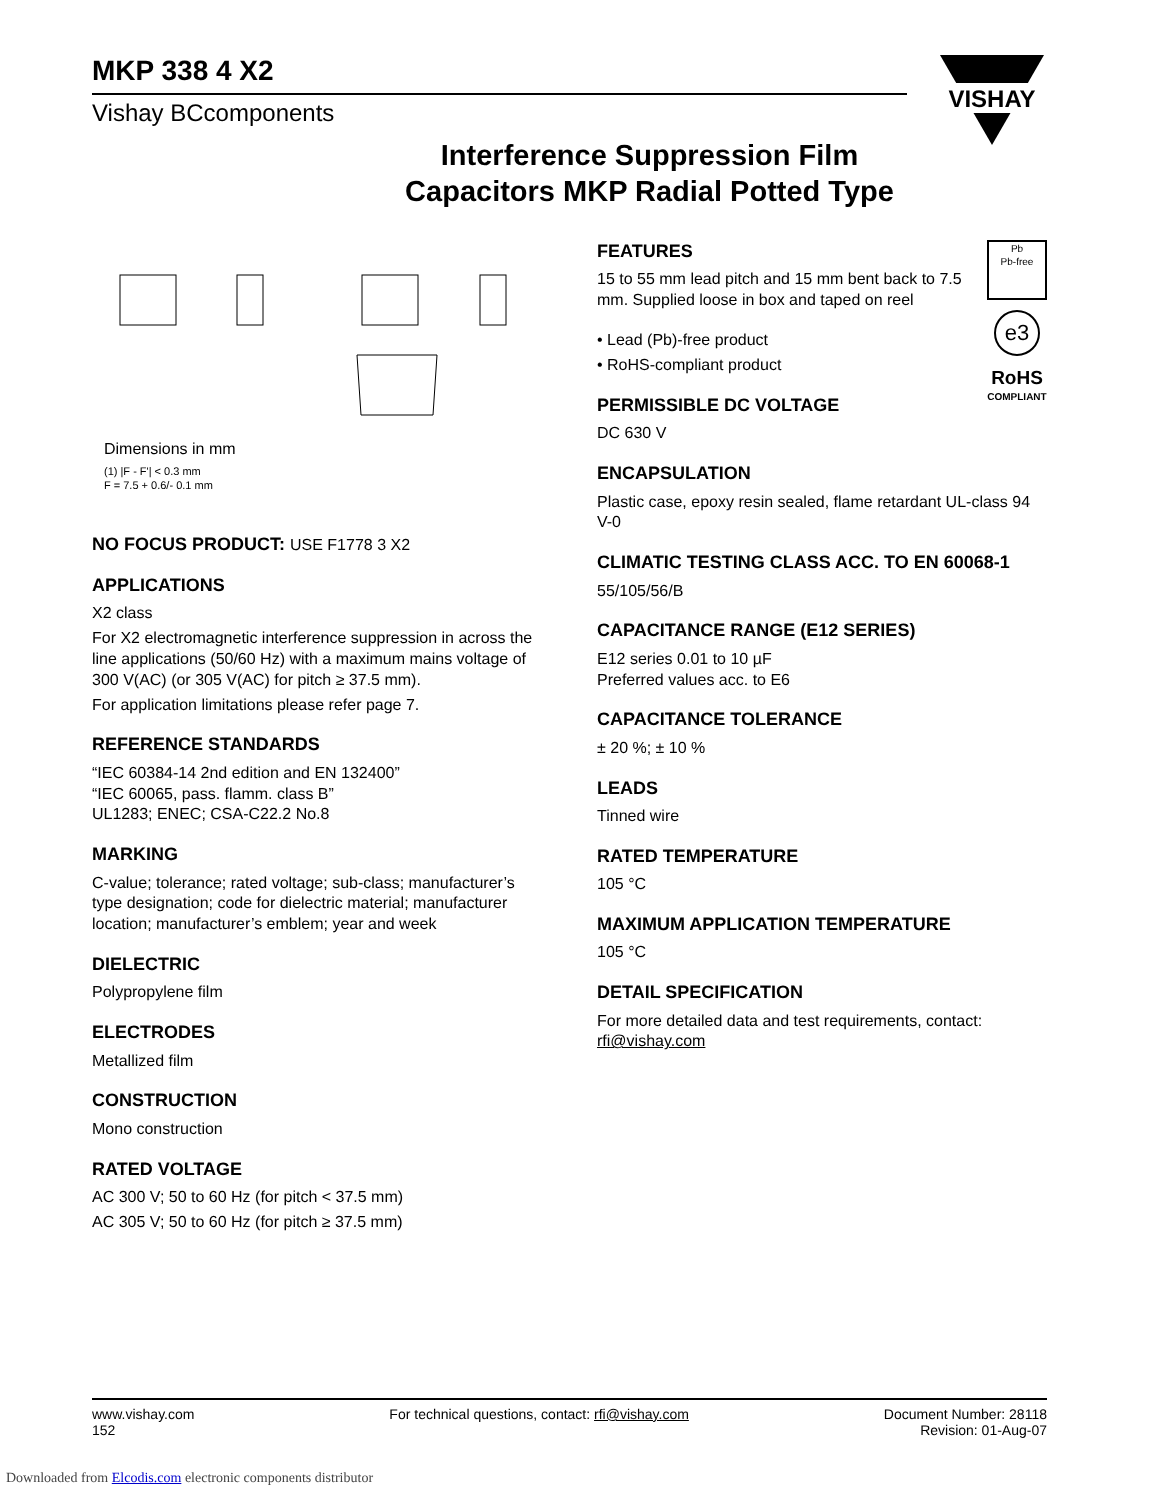VISHAY
MKP 338 4 X2
Vishay BCcomponents
Interference Suppression Film
Capacitors MKP Radial Potted Type
Dimensions in mm
(1) |F - F'| < 0.3 mm
F = 7.5 + 0.6/- 0.1 mm
NO FOCUS PRODUCT: USE F1778 3 X2
APPLICATIONS
X2 class
For X2 electromagnetic interference suppression in across the line applications (50/60 Hz) with a maximum mains voltage of 300 V(AC) (or 305 V(AC) for pitch ≥ 37.5 mm).
For application limitations please refer page 7.
REFERENCE STANDARDS
“IEC 60384-14 2nd edition and EN 132400”
“IEC 60065, pass. flamm. class B”
UL1283; ENEC; CSA-C22.2 No.8
MARKING
C-value; tolerance; rated voltage; sub-class; manufacturer’s type designation; code for dielectric material; manufacturer location; manufacturer’s emblem; year and week
DIELECTRIC
Polypropylene film
ELECTRODES
Metallized film
CONSTRUCTION
Mono construction
RATED VOLTAGE
AC 300 V; 50 to 60 Hz (for pitch < 37.5 mm)
AC 305 V; 50 to 60 Hz (for pitch ≥ 37.5 mm)
Pb
Pb-free
e3
RoHS
COMPLIANT
FEATURES
15 to 55 mm lead pitch and 15 mm bent back to 7.5 mm. Supplied loose in box and taped on reel
• Lead (Pb)-free product
• RoHS-compliant product
PERMISSIBLE DC VOLTAGE
DC 630 V
ENCAPSULATION
Plastic case, epoxy resin sealed, flame retardant UL-class 94 V-0
CLIMATIC TESTING CLASS ACC. TO EN 60068-1
55/105/56/B
CAPACITANCE RANGE (E12 SERIES)
E12 series 0.01 to 10 µF
Preferred values acc. to E6
CAPACITANCE TOLERANCE
± 20 %; ± 10 %
LEADS
Tinned wire
RATED TEMPERATURE
105 °C
MAXIMUM APPLICATION TEMPERATURE
105 °C
DETAIL SPECIFICATION
For more detailed data and test requirements, contact: rfi@vishay.com
www.vishay.com
152
For technical questions, contact: rfi@vishay.com
Document Number: 28118
Revision: 01-Aug-07
Downloaded from Elcodis.com electronic components distributor